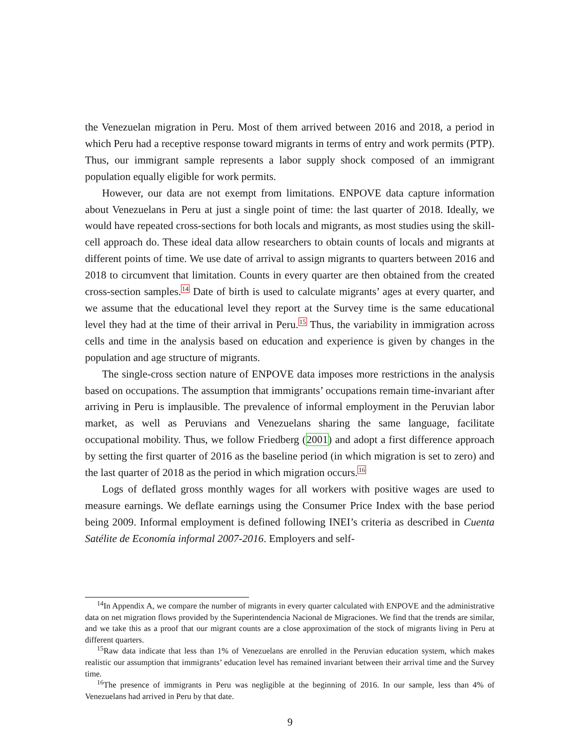the Venezuelan migration in Peru. Most of them arrived between 2016 and 2018, a period in which Peru had a receptive response toward migrants in terms of entry and work permits (PTP). Thus, our immigrant sample represents a labor supply shock composed of an immigrant population equally eligible for work permits.
However, our data are not exempt from limitations. ENPOVE data capture information about Venezuelans in Peru at just a single point of time: the last quarter of 2018. Ideally, we would have repeated cross-sections for both locals and migrants, as most studies using the skill-cell approach do. These ideal data allow researchers to obtain counts of locals and migrants at different points of time. We use date of arrival to assign migrants to quarters between 2016 and 2018 to circumvent that limitation. Counts in every quarter are then obtained from the created cross-section samples.<sup>14</sup> Date of birth is used to calculate migrants’ ages at every quarter, and we assume that the educational level they report at the Survey time is the same educational level they had at the time of their arrival in Peru.<sup>15</sup> Thus, the variability in immigration across cells and time in the analysis based on education and experience is given by changes in the population and age structure of migrants.
The single-cross section nature of ENPOVE data imposes more restrictions in the analysis based on occupations. The assumption that immigrants’ occupations remain time-invariant after arriving in Peru is implausible. The prevalence of informal employment in the Peruvian labor market, as well as Peruvians and Venezuelans sharing the same language, facilitate occupational mobility. Thus, we follow Friedberg (2001) and adopt a first difference approach by setting the first quarter of 2016 as the baseline period (in which migration is set to zero) and the last quarter of 2018 as the period in which migration occurs.<sup>16</sup>
Logs of deflated gross monthly wages for all workers with positive wages are used to measure earnings. We deflate earnings using the Consumer Price Index with the base period being 2009. Informal employment is defined following INEI’s criteria as described in Cuenta Satélite de Economía informal 2007-2016. Employers and self-
<sup>14</sup> In Appendix A, we compare the number of migrants in every quarter calculated with ENPOVE and the administrative data on net migration flows provided by the Superintendencia Nacional de Migraciones. We find that the trends are similar, and we take this as a proof that our migrant counts are a close approximation of the stock of migrants living in Peru at different quarters.
<sup>15</sup> Raw data indicate that less than 1% of Venezuelans are enrolled in the Peruvian education system, which makes realistic our assumption that immigrants’ education level has remained invariant between their arrival time and the Survey time.
<sup>16</sup> The presence of immigrants in Peru was negligible at the beginning of 2016. In our sample, less than 4% of Venezuelans had arrived in Peru by that date.
9